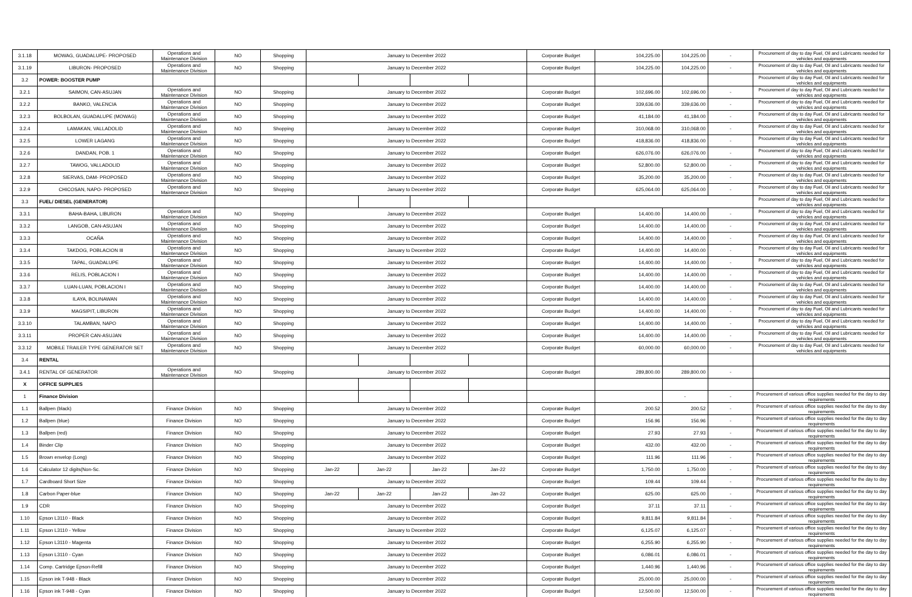| 3.1.18 | MOWAG, GUADALUPE- PROPOSED | Operations and Maintenance Division | NO | Shopping | January to December 2022 | | | | Corporate Budget | 104,225.00 | 104,225.00 | - | Procurement of day to day Fuel, Oil and Lubricants needed for vehicles and equipments |
| 3.1.19 | LIBURON- PROPOSED | Operations and Maintenance Division | NO | Shopping | January to December 2022 | | | | Corporate Budget | 104,225.00 | 104,225.00 | - | Procurement of day to day Fuel, Oil and Lubricants needed for vehicles and equipments |
| 3.2 | POWER: BOOSTER PUMP | | | | | | | | | | | | Procurement of day to day Fuel, Oil and Lubricants needed for vehicles and equipments |
| 3.2.1 | SAIMON, CAN-ASUJAN | Operations and Maintenance Division | NO | Shopping | January to December 2022 | | | | Corporate Budget | 102,696.00 | 102,696.00 | - | Procurement of day to day Fuel, Oil and Lubricants needed for vehicles and equipments |
| 3.2.2 | BANKO, VALENCIA | Operations and Maintenance Division | NO | Shopping | January to December 2022 | | | | Corporate Budget | 339,636.00 | 339,636.00 | - | Procurement of day to day Fuel, Oil and Lubricants needed for vehicles and equipments |
| 3.2.3 | BOLBOLAN, GUADALUPE (MOWAG) | Operations and Maintenance Division | NO | Shopping | January to December 2022 | | | | Corporate Budget | 41,184.00 | 41,184.00 | - | Procurement of day to day Fuel, Oil and Lubricants needed for vehicles and equipments |
| 3.2.4 | LAMAKAN, VALLADOLID | Operations and Maintenance Division | NO | Shopping | January to December 2022 | | | | Corporate Budget | 310,068.00 | 310,068.00 | - | Procurement of day to day Fuel, Oil and Lubricants needed for vehicles and equipments |
| 3.2.5 | LOWER LAGANG | Operations and Maintenance Division | NO | Shopping | January to December 2022 | | | | Corporate Budget | 418,836.00 | 418,836.00 | - | Procurement of day to day Fuel, Oil and Lubricants needed for vehicles and equipments |
| 3.2.6 | DANDAN, POB. 1 | Operations and Maintenance Division | NO | Shopping | January to December 2022 | | | | Corporate Budget | 626,076.00 | 626,076.00 | - | Procurement of day to day Fuel, Oil and Lubricants needed for vehicles and equipments |
| 3.2.7 | TAWOG, VALLADOLID | Operations and Maintenance Division | NO | Shopping | January to December 2022 | | | | Corporate Budget | 52,800.00 | 52,800.00 | - | Procurement of day to day Fuel, Oil and Lubricants needed for vehicles and equipments |
| 3.2.8 | SIERVAS, DAM- PROPOSED | Operations and Maintenance Division | NO | Shopping | January to December 2022 | | | | Corporate Budget | 35,200.00 | 35,200.00 | - | Procurement of day to day Fuel, Oil and Lubricants needed for vehicles and equipments |
| 3.2.9 | CHICOSAN, NAPO- PROPOSED | Operations and Maintenance Division | NO | Shopping | January to December 2022 | | | | Corporate Budget | 625,064.00 | 625,064.00 | - | Procurement of day to day Fuel, Oil and Lubricants needed for vehicles and equipments |
| 3.3 | FUEL/ DIESEL (GENERATOR) | | | | | | | | | | | | Procurement of day to day Fuel, Oil and Lubricants needed for vehicles and equipments |
| 3.3.1 | BAHA-BAHA, LIBURON | Operations and Maintenance Division | NO | Shopping | January to December 2022 | | | | Corporate Budget | 14,400.00 | 14,400.00 | - | Procurement of day to day Fuel, Oil and Lubricants needed for vehicles and equipments |
| 3.3.2 | LANGOB, CAN-ASUJAN | Operations and Maintenance Division | NO | Shopping | January to December 2022 | | | | Corporate Budget | 14,400.00 | 14,400.00 | - | Procurement of day to day Fuel, Oil and Lubricants needed for vehicles and equipments |
| 3.3.3 | OCAÑA | Operations and Maintenance Division | NO | Shopping | January to December 2022 | | | | Corporate Budget | 14,400.00 | 14,400.00 | - | Procurement of day to day Fuel, Oil and Lubricants needed for vehicles and equipments |
| 3.3.4 | TAKDOG, POBLACION III | Operations and Maintenance Division | NO | Shopping | January to December 2022 | | | | Corporate Budget | 14,400.00 | 14,400.00 | - | Procurement of day to day Fuel, Oil and Lubricants needed for vehicles and equipments |
| 3.3.5 | TAPAL, GUADALUPE | Operations and Maintenance Division | NO | Shopping | January to December 2022 | | | | Corporate Budget | 14,400.00 | 14,400.00 | - | Procurement of day to day Fuel, Oil and Lubricants needed for vehicles and equipments |
| 3.3.6 | RELIS, POBLACION I | Operations and Maintenance Division | NO | Shopping | January to December 2022 | | | | Corporate Budget | 14,400.00 | 14,400.00 | - | Procurement of day to day Fuel, Oil and Lubricants needed for vehicles and equipments |
| 3.3.7 | LUAN-LUAN, POBLACION I | Operations and Maintenance Division | NO | Shopping | January to December 2022 | | | | Corporate Budget | 14,400.00 | 14,400.00 | - | Procurement of day to day Fuel, Oil and Lubricants needed for vehicles and equipments |
| 3.3.8 | ILAYA, BOLINAWAN | Operations and Maintenance Division | NO | Shopping | January to December 2022 | | | | Corporate Budget | 14,400.00 | 14,400.00 | - | Procurement of day to day Fuel, Oil and Lubricants needed for vehicles and equipments |
| 3.3.9 | MAGSIPIT, LIBURON | Operations and Maintenance Division | NO | Shopping | January to December 2022 | | | | Corporate Budget | 14,400.00 | 14,400.00 | - | Procurement of day to day Fuel, Oil and Lubricants needed for vehicles and equipments |
| 3.3.10 | TALAMBAN, NAPO | Operations and Maintenance Division | NO | Shopping | January to December 2022 | | | | Corporate Budget | 14,400.00 | 14,400.00 | - | Procurement of day to day Fuel, Oil and Lubricants needed for vehicles and equipments |
| 3.3.11 | PROPER CAN-ASUJAN | Operations and Maintenance Division | NO | Shopping | January to December 2022 | | | | Corporate Budget | 14,400.00 | 14,400.00 | - | Procurement of day to day Fuel, Oil and Lubricants needed for vehicles and equipments |
| 3.3.12 | MOBILE TRAILER TYPE GENERATOR SET | Operations and Maintenance Division | NO | Shopping | January to December 2022 | | | | Corporate Budget | 60,000.00 | 60,000.00 | - | Procurement of day to day Fuel, Oil and Lubricants needed for vehicles and equipments |
| 3.4 | RENTAL | | | | | | | | | | | | |
| 3.4.1 | RENTAL OF GENERATOR | Operations and Maintenance Division | NO | Shopping | January to December 2022 | | | | Corporate Budget | 289,800.00 | 289,800.00 | - | |
| X | OFFICE SUPPLIES | | | | | | | | | | | | |
| 1 | Finance Division | | | | | | | | | | - | - | Procurement of various office supplies needed for the day to day requirements |
| 1.1 | Ballpen (black) | Finance Division | NO | Shopping | January to December 2022 | | | | Corporate Budget | 200.52 | 200.52 | - | Procurement of various office supplies needed for the day to day requirements |
| 1.2 | Ballpen (blue) | Finance Division | NO | Shopping | January to December 2022 | | | | Corporate Budget | 156.96 | 156.96 | - | Procurement of various office supplies needed for the day to day requirements |
| 1.3 | Ballpen (red) | Finance Division | NO | Shopping | January to December 2022 | | | | Corporate Budget | 27.93 | 27.93 | - | Procurement of various office supplies needed for the day to day requirements |
| 1.4 | Binder Clip | Finance Division | NO | Shopping | January to December 2022 | | | | Corporate Budget | 432.00 | 432.00 | - | Procurement of various office supplies needed for the day to day requirements |
| 1.5 | Brown envelop (Long) | Finance Division | NO | Shopping | January to December 2022 | | | | Corporate Budget | 111.96 | 111.96 | - | Procurement of various office supplies needed for the day to day requirements |
| 1.6 | Calculator 12 digits(Non-Sc. | Finance Division | NO | Shopping | Jan-22 | Jan-22 | Jan-22 | Jan-22 | Corporate Budget | 1,750.00 | 1,750.00 | - | Procurement of various office supplies needed for the day to day requirements |
| 1.7 | Cardboard Short Size | Finance Division | NO | Shopping | January to December 2022 | | | | Corporate Budget | 109.44 | 109.44 | - | Procurement of various office supplies needed for the day to day requirements |
| 1.8 | Carbon Paper-blue | Finance Division | NO | Shopping | Jan-22 | Jan-22 | Jan-22 | Jan-22 | Corporate Budget | 625.00 | 625.00 | - | Procurement of various office supplies needed for the day to day requirements |
| 1.9 | CDR | Finance Division | NO | Shopping | January to December 2022 | | | | Corporate Budget | 37.11 | 37.11 | - | Procurement of various office supplies needed for the day to day requirements |
| 1.10 | Epson L3110 - Black | Finance Division | NO | Shopping | January to December 2022 | | | | Corporate Budget | 9,811.84 | 9,811.84 | - | Procurement of various office supplies needed for the day to day requirements |
| 1.11 | Epson L3110 - Yellow | Finance Division | NO | Shopping | January to December 2022 | | | | Corporate Budget | 6,125.07 | 6,125.07 | - | Procurement of various office supplies needed for the day to day requirements |
| 1.12 | Epson L3110 - Magenta | Finance Division | NO | Shopping | January to December 2022 | | | | Corporate Budget | 6,255.90 | 6,255.90 | - | Procurement of various office supplies needed for the day to day requirements |
| 1.13 | Epson L3110 - Cyan | Finance Division | NO | Shopping | January to December 2022 | | | | Corporate Budget | 6,086.01 | 6,086.01 | - | Procurement of various office supplies needed for the day to day requirements |
| 1.14 | Comp. Cartridge Epson-Refill | Finance Division | NO | Shopping | January to December 2022 | | | | Corporate Budget | 1,440.96 | 1,440.96 | - | Procurement of various office supplies needed for the day to day requirements |
| 1.15 | Epson ink T-948 - Black | Finance Division | NO | Shopping | January to December 2022 | | | | Corporate Budget | 25,000.00 | 25,000.00 | - | Procurement of various office supplies needed for the day to day requirements |
| 1.16 | Epson ink T-948 - Cyan | Finance Division | NO | Shopping | January to December 2022 | | | | Corporate Budget | 12,500.00 | 12,500.00 | - | Procurement of various office supplies needed for the day to day requirements |